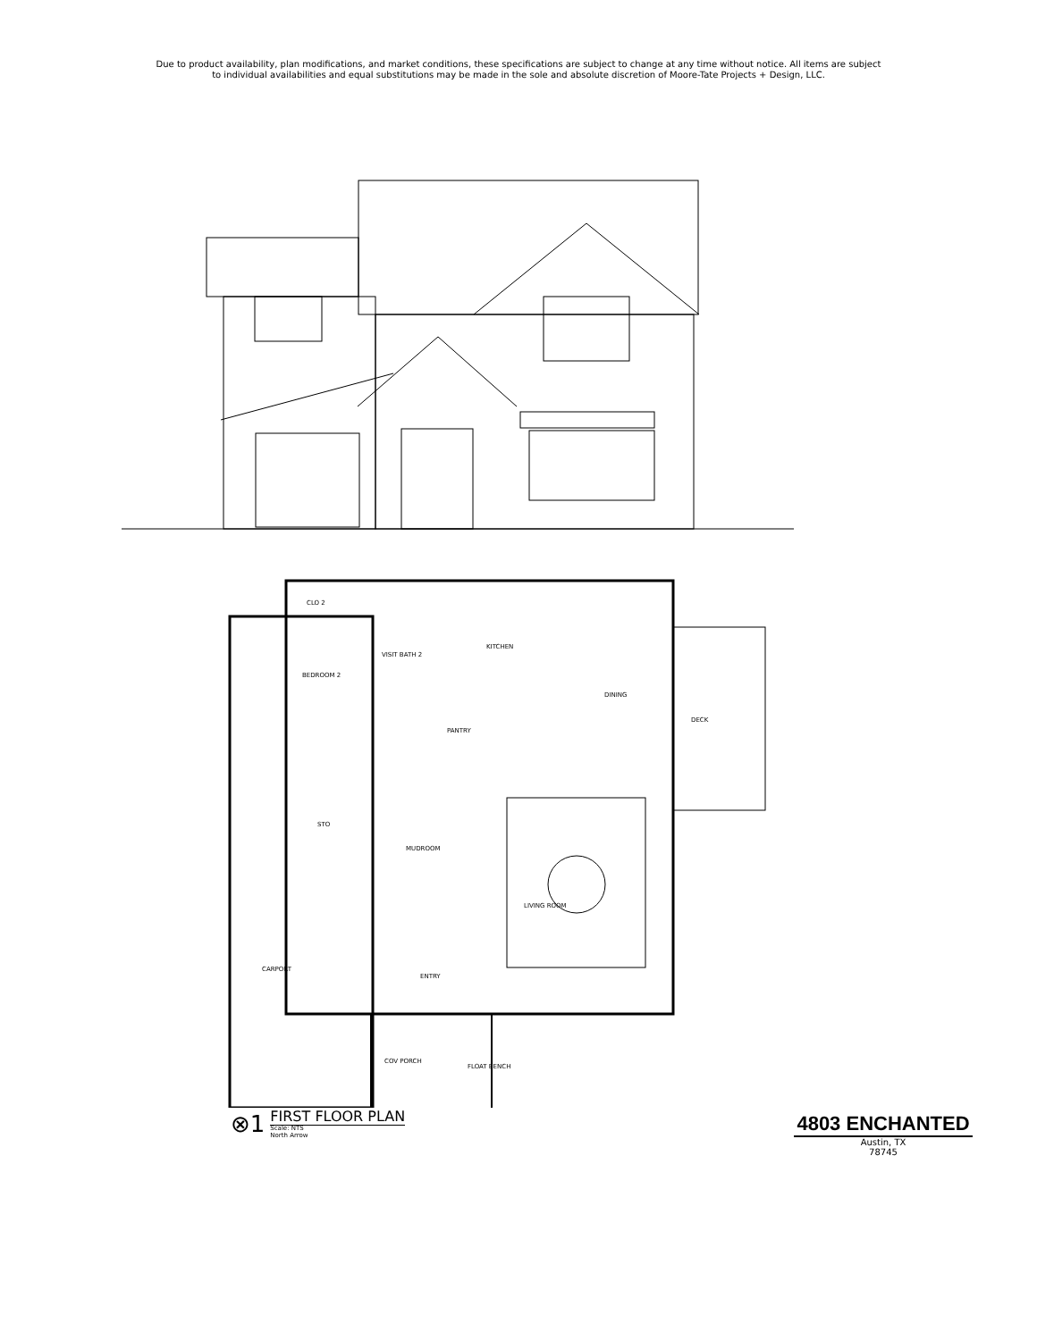Due to product availability, plan modifications, and market conditions, these specifications are subject to change at any time without notice. All items are subject to individual availabilities and equal substitutions may be made in the sole and absolute discretion of Moore-Tate Projects + Design, LLC.
CLO 2
BEDROOM 2
VISIT BATH 2
KITCHEN
DINING
DECK
PANTRY
STO
MUDROOM
LIVING ROOM
CARPORT
ENTRY
COV PORCH
FLOAT BENCH
⊗1
FIRST FLOOR PLAN
Scale: NTS
North Arrow
4803 ENCHANTED
Austin, TX
78745